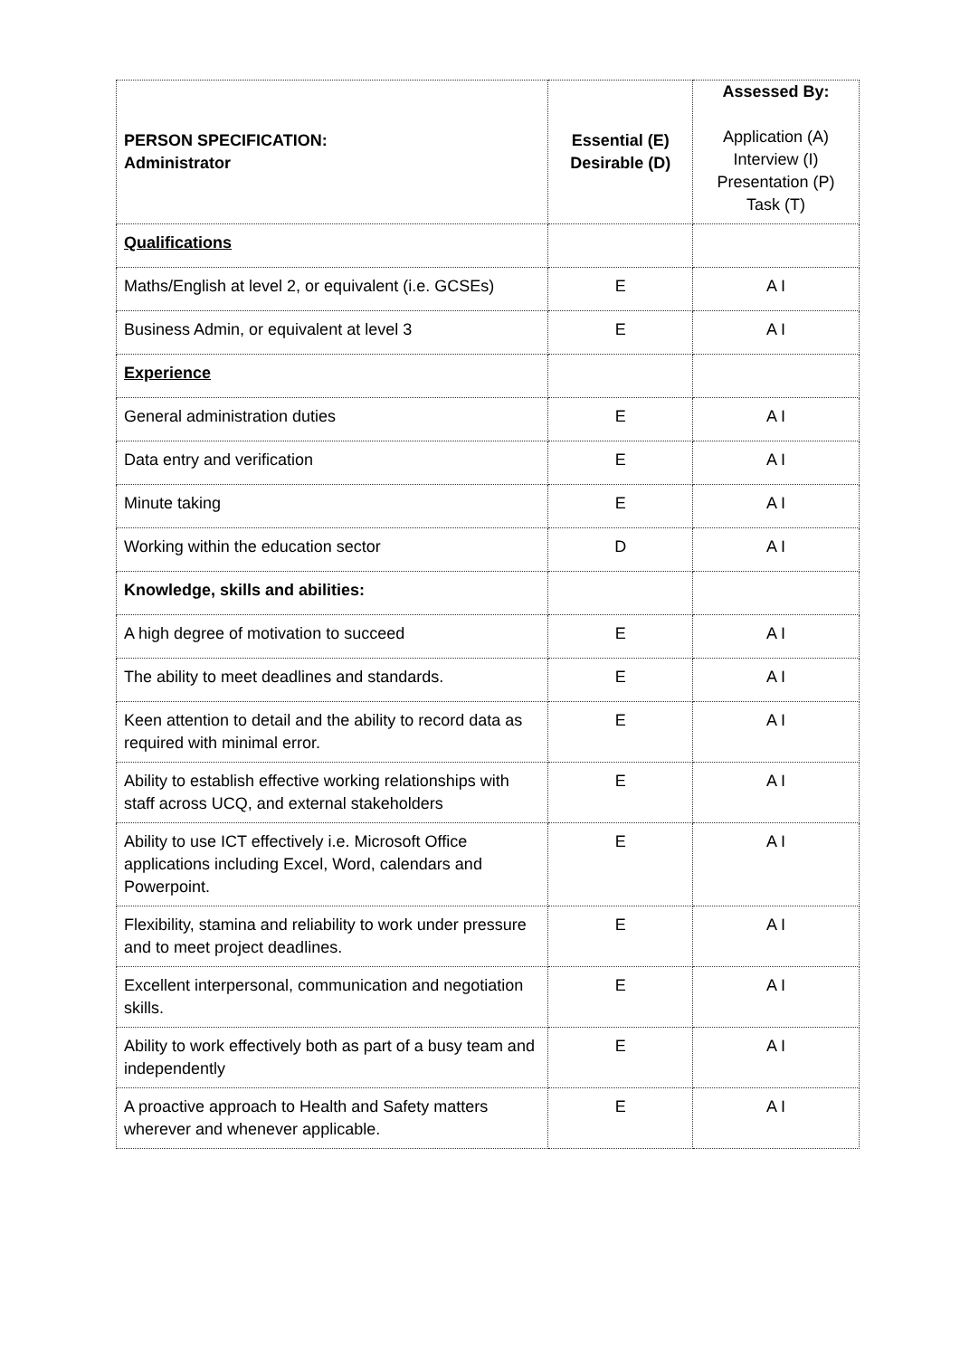| PERSON SPECIFICATION: Administrator | Essential (E) Desirable (D) | Assessed By: Application (A) Interview (I) Presentation (P) Task (T) |
| --- | --- | --- |
| Qualifications | | |
| Maths/English at level 2, or equivalent (i.e. GCSEs) | E | A I |
| Business Admin, or equivalent at level 3 | E | A I |
| Experience | | |
| General administration duties | E | A I |
| Data entry and verification | E | A I |
| Minute taking | E | A I |
| Working within the education sector | D | A I |
| Knowledge, skills and abilities: | | |
| A high degree of motivation to succeed | E | A I |
| The ability to meet deadlines and standards. | E | A I |
| Keen attention to detail and the ability to record data as required with minimal error. | E | A I |
| Ability to establish effective working relationships with staff across UCQ, and external stakeholders | E | A I |
| Ability to use ICT effectively i.e. Microsoft Office applications including Excel, Word, calendars and Powerpoint. | E | A I |
| Flexibility, stamina and reliability to work under pressure and to meet project deadlines. | E | A I |
| Excellent interpersonal, communication and negotiation skills. | E | A I |
| Ability to work effectively both as part of a busy team and independently | E | A I |
| A proactive approach to Health and Safety matters wherever and whenever applicable. | E | A I |